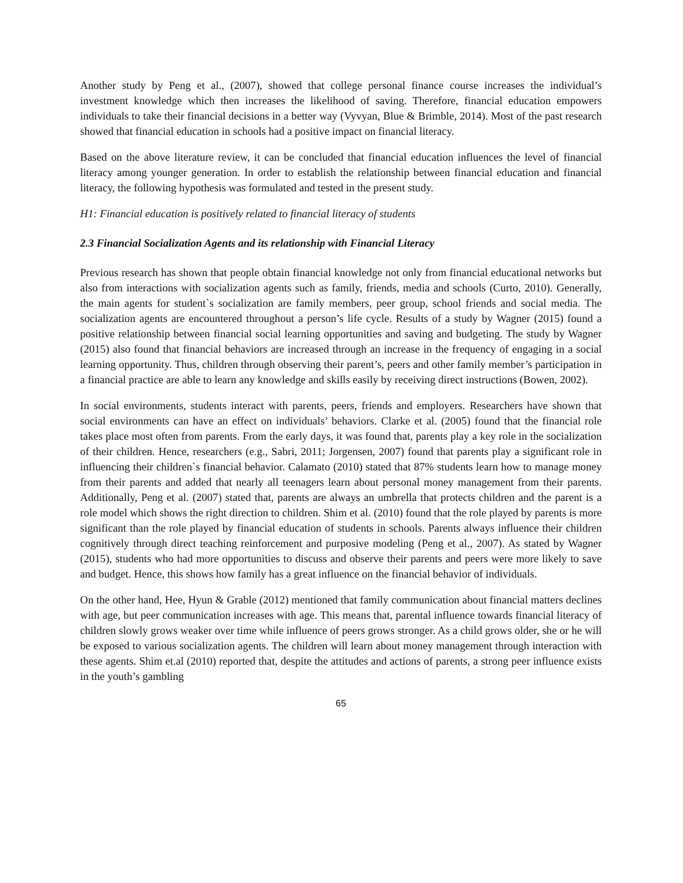Another study by Peng et al., (2007), showed that college personal finance course increases the individual’s investment knowledge which then increases the likelihood of saving. Therefore, financial education empowers individuals to take their financial decisions in a better way (Vyvyan, Blue & Brimble, 2014). Most of the past research showed that financial education in schools had a positive impact on financial literacy.
Based on the above literature review, it can be concluded that financial education influences the level of financial literacy among younger generation. In order to establish the relationship between financial education and financial literacy, the following hypothesis was formulated and tested in the present study.
H1: Financial education is positively related to financial literacy of students
2.3 Financial Socialization Agents and its relationship with Financial Literacy
Previous research has shown that people obtain financial knowledge not only from financial educational networks but also from interactions with socialization agents such as family, friends, media and schools (Curto, 2010). Generally, the main agents for student`s socialization are family members, peer group, school friends and social media. The socialization agents are encountered throughout a person’s life cycle. Results of a study by Wagner (2015) found a positive relationship between financial social learning opportunities and saving and budgeting. The study by Wagner (2015) also found that financial behaviors are increased through an increase in the frequency of engaging in a social learning opportunity. Thus, children through observing their parent’s, peers and other family member’s participation in a financial practice are able to learn any knowledge and skills easily by receiving direct instructions (Bowen, 2002).
In social environments, students interact with parents, peers, friends and employers. Researchers have shown that social environments can have an effect on individuals’ behaviors. Clarke et al. (2005) found that the financial role takes place most often from parents. From the early days, it was found that, parents play a key role in the socialization of their children. Hence, researchers (e.g., Sabri, 2011; Jorgensen, 2007) found that parents play a significant role in influencing their children`s financial behavior. Calamato (2010) stated that 87% students learn how to manage money from their parents and added that nearly all teenagers learn about personal money management from their parents. Additionally, Peng et al. (2007) stated that, parents are always an umbrella that protects children and the parent is a role model which shows the right direction to children. Shim et al. (2010) found that the role played by parents is more significant than the role played by financial education of students in schools. Parents always influence their children cognitively through direct teaching reinforcement and purposive modeling (Peng et al., 2007). As stated by Wagner (2015), students who had more opportunities to discuss and observe their parents and peers were more likely to save and budget. Hence, this shows how family has a great influence on the financial behavior of individuals.
On the other hand, Hee, Hyun & Grable (2012) mentioned that family communication about financial matters declines with age, but peer communication increases with age. This means that, parental influence towards financial literacy of children slowly grows weaker over time while influence of peers grows stronger. As a child grows older, she or he will be exposed to various socialization agents. The children will learn about money management through interaction with these agents. Shim et.al (2010) reported that, despite the attitudes and actions of parents, a strong peer influence exists in the youth’s gambling
65